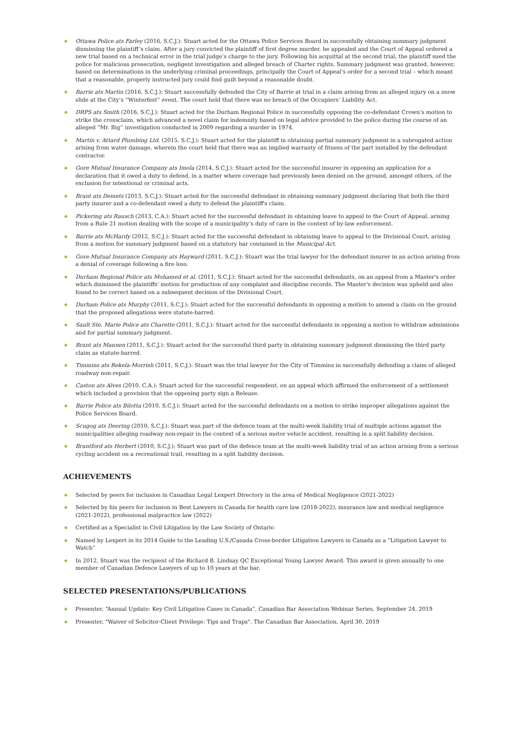◆ Ottawa Police ats Farley (2016, S.C.J.): Stuart acted for the Ottawa Police Services Board in successfully obtaining summary judgment dismissing the plaintiff’s claim. After a jury convicted the plaintiff of first degree murder, he appealed and the Court of Appeal ordered a new trial based on a technical error in the trial judge’s charge to the jury. Following his acquittal at the second trial, the plaintiff sued the police for malicious prosecution, negligent investigation and alleged breach of Charter rights. Summary judgment was granted, however, based on determinations in the underlying criminal proceedings, principally the Court of Appeal’s order for a second trial – which meant that a reasonable, properly instructed jury could find guilt beyond a reasonable doubt.
◆ Barrie ats Martin (2016, S.C.J.): Stuart successfully defended the City of Barrie at trial in a claim arising from an alleged injury on a snow slide at the City’s “Winterfest” event. The court held that there was no breach of the Occupiers’ Liability Act.
◆ DRPS ats Smith (2016, S.C.J.): Stuart acted for the Durham Regional Police in successfully opposing the co-defendant Crown’s motion to strike the crossclaim, which advanced a novel claim for indemnity based on legal advice provided to the police during the course of an alleged “Mr. Big” investigation conducted in 2009 regarding a murder in 1974.
◆ Martin v. Attard Plumbing Ltd. (2015, S.C.J.): Stuart acted for the plaintiff in obtaining partial summary judgment in a subrogated action arising from water damage, wherein the court held that there was an implied warranty of fitness of the part installed by the defendant contractor.
◆ Gore Mutual Insurance Company ats Imola (2014, S.C.J.): Stuart acted for the successful insurer in opposing an application for a declaration that it owed a duty to defend, in a matter where coverage had previously been denied on the ground, amongst others, of the exclusion for intentional or criminal acts.
◆ Brant ats Demets (2013, S.C.J.): Stuart acted for the successful defendant in obtaining summary judgment declaring that both the third party insurer and a co-defendant owed a duty to defend the plaintiff's claim.
◆ Pickering ats Rausch (2013, C.A.): Stuart acted for the successful defendant in obtaining leave to appeal to the Court of Appeal, arising from a Rule 21 motion dealing with the scope of a municipality’s duty of care in the context of by-law enforcement.
◆ Barrie ats McHardy (2012, S.C.J.): Stuart acted for the successful defendant in obtaining leave to appeal to the Divisional Court, arising from a motion for summary judgment based on a statutory bar contained in the Municipal Act.
◆ Gore Mutual Insurance Company ats Hayward (2011, S.C.J.): Stuart was the trial lawyer for the defendant insurer in an action arising from a denial of coverage following a fire loss.
◆ Durham Regional Police ats Mohamed et al. (2011, S.C.J.): Stuart acted for the successful defendants, on an appeal from a Master's order which dismissed the plaintiffs' motion for production of any complaint and discipline records. The Master's decision was upheld and also found to be correct based on a subsequent decision of the Divisional Court.
◆ Durham Police ats Murphy (2011, S.C.J.): Stuart acted for the successful defendants in opposing a motion to amend a claim on the ground that the proposed allegations were statute-barred.
◆ Sault Ste. Marie Police ats Charette (2011, S.C.J.): Stuart acted for the successful defendants in opposing a motion to withdraw admissions and for partial summary judgment.
◆ Brant ats Mannen (2011, S.C.J.): Stuart acted for the successful third party in obtaining summary judgment dismissing the third party claim as statute-barred.
◆ Timmins ats Rekela-Morrish (2011, S.C.J.): Stuart was the trial lawyer for the City of Timmins in successfully defending a claim of alleged roadway non-repair.
◆ Caston ats Alves (2010, C.A.): Stuart acted for the successful respondent, on an appeal which affirmed the enforcement of a settlement which included a provision that the opposing party sign a Release.
◆ Barrie Police ats Bilotta (2010, S.C.J.): Stuart acted for the successful defendants on a motion to strike improper allegations against the Police Services Board.
◆ Scugog ats Deering (2010, S.C.J.): Stuart was part of the defence team at the multi-week liability trial of multiple actions against the municipalities alleging roadway non-repair in the context of a serious motor vehicle accident, resulting in a split liability decision.
◆ Brantford ats Herbert (2010, S.C.J.): Stuart was part of the defence team at the multi-week liability trial of an action arising from a serious cycling accident on a recreational trail, resulting in a split liability decision.
ACHIEVEMENTS
◆ Selected by peers for inclusion in Canadian Legal Lexpert Directory in the area of Medical Negligence (2021-2022)
◆ Selected by his peers for inclusion in Best Lawyers in Canada for health care law (2018-2022), insurance law and medical negligence (2021-2022), professional malpractice law (2022)
◆ Certified as a Specialist in Civil Litigation by the Law Society of Ontario
◆ Named by Lexpert in its 2014 Guide to the Leading U.S./Canada Cross-border Litigation Lawyers in Canada as a “Litigation Lawyer to Watch”
◆ In 2012, Stuart was the recipient of the Richard B. Lindsay QC Exceptional Young Lawyer Award. This award is given annually to one member of Canadian Defence Lawyers of up to 10 years at the bar.
SELECTED PRESENTATIONS/PUBLICATIONS
◆ Presenter, “Annual Update: Key Civil Litigation Cases in Canada”, Canadian Bar Association Webinar Series, September 24, 2019
◆ Presenter, "Waiver of Solicitor-Client Privilege: Tips and Traps", The Canadian Bar Association, April 30, 2019